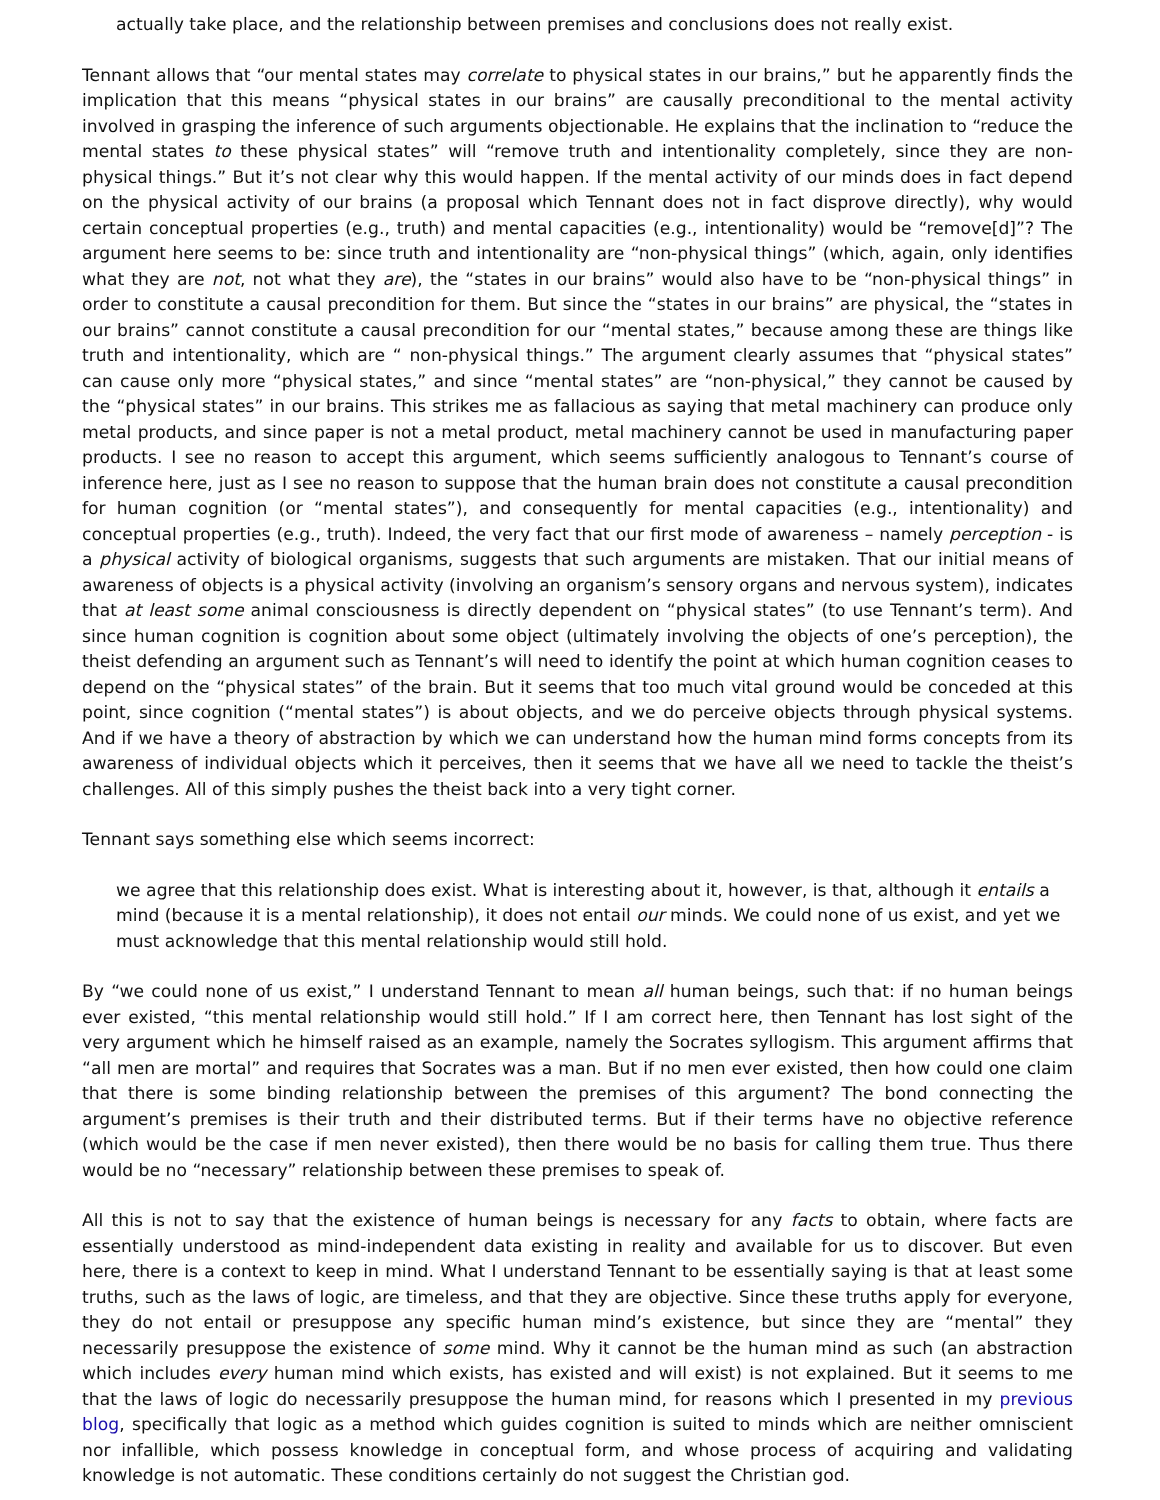actually take place, and the relationship between premises and conclusions does not really exist.
Tennant allows that “our mental states may correlate to physical states in our brains,” but he apparently finds the implication that this means “physical states in our brains” are causally preconditional to the mental activity involved in grasping the inference of such arguments objectionable. He explains that the inclination to “reduce the mental states to these physical states” will “remove truth and intentionality completely, since they are non-physical things.” But it’s not clear why this would happen. If the mental activity of our minds does in fact depend on the physical activity of our brains (a proposal which Tennant does not in fact disprove directly), why would certain conceptual properties (e.g., truth) and mental capacities (e.g., intentionality) would be “remove[d]”? The argument here seems to be: since truth and intentionality are “non-physical things” (which, again, only identifies what they are not, not what they are), the “states in our brains” would also have to be “non-physical things” in order to constitute a causal precondition for them. But since the “states in our brains” are physical, the “states in our brains” cannot constitute a causal precondition for our “mental states,” because among these are things like truth and intentionality, which are “ non-physical things.” The argument clearly assumes that “physical states” can cause only more “physical states,” and since “mental states” are “non-physical,” they cannot be caused by the “physical states” in our brains. This strikes me as fallacious as saying that metal machinery can produce only metal products, and since paper is not a metal product, metal machinery cannot be used in manufacturing paper products. I see no reason to accept this argument, which seems sufficiently analogous to Tennant’s course of inference here, just as I see no reason to suppose that the human brain does not constitute a causal precondition for human cognition (or “mental states”), and consequently for mental capacities (e.g., intentionality) and conceptual properties (e.g., truth). Indeed, the very fact that our first mode of awareness – namely perception - is a physical activity of biological organisms, suggests that such arguments are mistaken. That our initial means of awareness of objects is a physical activity (involving an organism’s sensory organs and nervous system), indicates that at least some animal consciousness is directly dependent on “physical states” (to use Tennant’s term). And since human cognition is cognition about some object (ultimately involving the objects of one’s perception), the theist defending an argument such as Tennant’s will need to identify the point at which human cognition ceases to depend on the “physical states” of the brain. But it seems that too much vital ground would be conceded at this point, since cognition (“mental states”) is about objects, and we do perceive objects through physical systems. And if we have a theory of abstraction by which we can understand how the human mind forms concepts from its awareness of individual objects which it perceives, then it seems that we have all we need to tackle the theist’s challenges. All of this simply pushes the theist back into a very tight corner.
Tennant says something else which seems incorrect:
we agree that this relationship does exist. What is interesting about it, however, is that, although it entails a mind (because it is a mental relationship), it does not entail our minds. We could none of us exist, and yet we must acknowledge that this mental relationship would still hold.
By “we could none of us exist,” I understand Tennant to mean all human beings, such that: if no human beings ever existed, “this mental relationship would still hold.” If I am correct here, then Tennant has lost sight of the very argument which he himself raised as an example, namely the Socrates syllogism. This argument affirms that “all men are mortal” and requires that Socrates was a man. But if no men ever existed, then how could one claim that there is some binding relationship between the premises of this argument? The bond connecting the argument’s premises is their truth and their distributed terms. But if their terms have no objective reference (which would be the case if men never existed), then there would be no basis for calling them true. Thus there would be no “necessary” relationship between these premises to speak of.
All this is not to say that the existence of human beings is necessary for any facts to obtain, where facts are essentially understood as mind-independent data existing in reality and available for us to discover. But even here, there is a context to keep in mind. What I understand Tennant to be essentially saying is that at least some truths, such as the laws of logic, are timeless, and that they are objective. Since these truths apply for everyone, they do not entail or presuppose any specific human mind’s existence, but since they are “mental” they necessarily presuppose the existence of some mind. Why it cannot be the human mind as such (an abstraction which includes every human mind which exists, has existed and will exist) is not explained. But it seems to me that the laws of logic do necessarily presuppose the human mind, for reasons which I presented in my previous blog, specifically that logic as a method which guides cognition is suited to minds which are neither omniscient nor infallible, which possess knowledge in conceptual form, and whose process of acquiring and validating knowledge is not automatic. These conditions certainly do not suggest the Christian god.